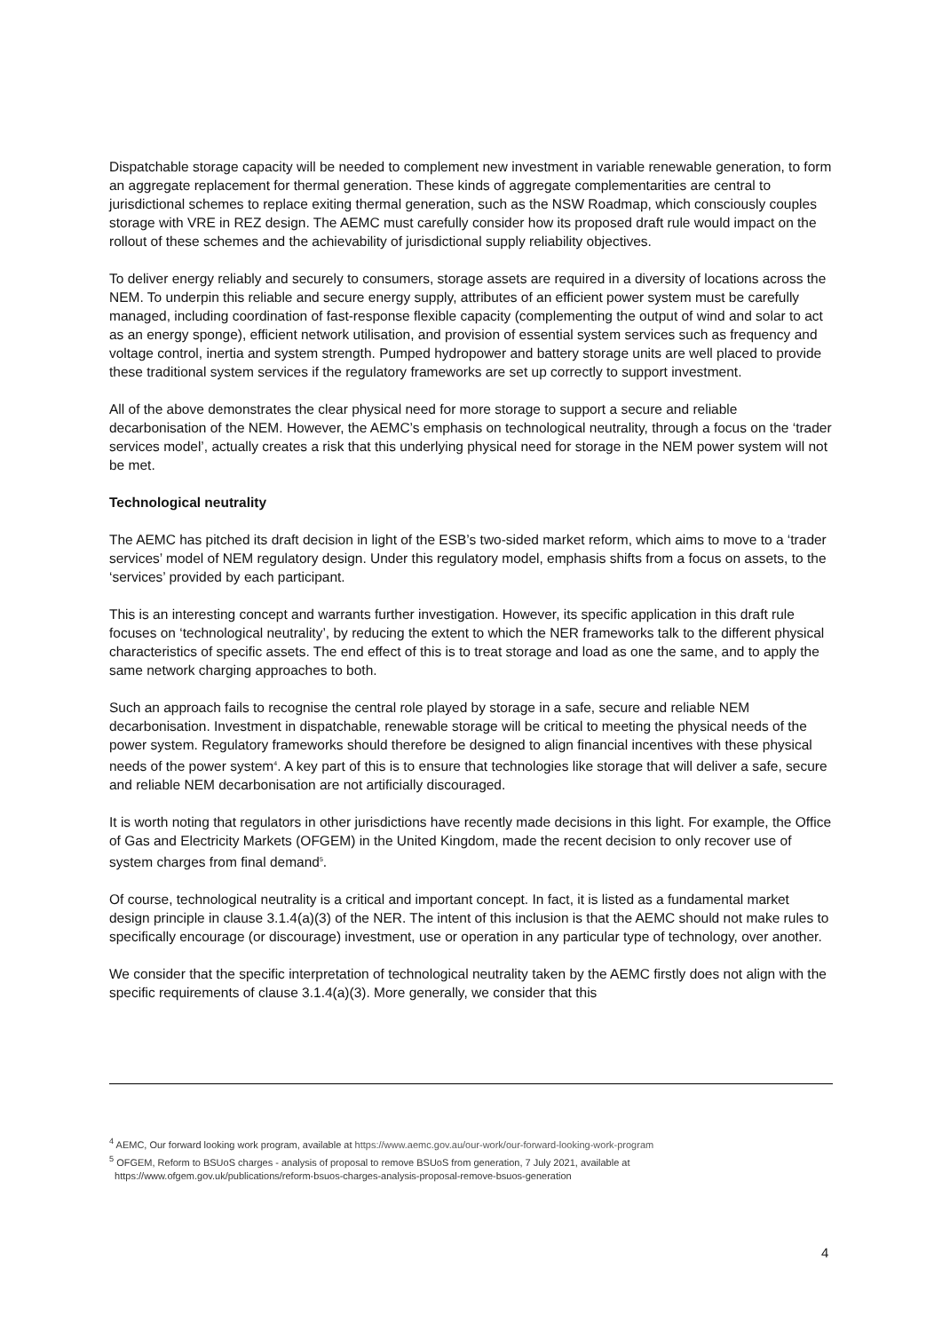Dispatchable storage capacity will be needed to complement new investment in variable renewable generation, to form an aggregate replacement for thermal generation. These kinds of aggregate complementarities are central to jurisdictional schemes to replace exiting thermal generation, such as the NSW Roadmap, which consciously couples storage with VRE in REZ design. The AEMC must carefully consider how its proposed draft rule would impact on the rollout of these schemes and the achievability of jurisdictional supply reliability objectives.
To deliver energy reliably and securely to consumers, storage assets are required in a diversity of locations across the NEM. To underpin this reliable and secure energy supply, attributes of an efficient power system must be carefully managed, including coordination of fast-response flexible capacity (complementing the output of wind and solar to act as an energy sponge), efficient network utilisation, and provision of essential system services such as frequency and voltage control, inertia and system strength. Pumped hydropower and battery storage units are well placed to provide these traditional system services if the regulatory frameworks are set up correctly to support investment.
All of the above demonstrates the clear physical need for more storage to support a secure and reliable decarbonisation of the NEM. However, the AEMC’s emphasis on technological neutrality, through a focus on the ‘trader services model’, actually creates a risk that this underlying physical need for storage in the NEM power system will not be met.
Technological neutrality
The AEMC has pitched its draft decision in light of the ESB’s two-sided market reform, which aims to move to a ‘trader services’ model of NEM regulatory design. Under this regulatory model, emphasis shifts from a focus on assets, to the ‘services’ provided by each participant.
This is an interesting concept and warrants further investigation. However, its specific application in this draft rule focuses on ‘technological neutrality’, by reducing the extent to which the NER frameworks talk to the different physical characteristics of specific assets. The end effect of this is to treat storage and load as one the same, and to apply the same network charging approaches to both.
Such an approach fails to recognise the central role played by storage in a safe, secure and reliable NEM decarbonisation. Investment in dispatchable, renewable storage will be critical to meeting the physical needs of the power system. Regulatory frameworks should therefore be designed to align financial incentives with these physical needs of the power system<sup>4</sup>. A key part of this is to ensure that technologies like storage that will deliver a safe, secure and reliable NEM decarbonisation are not artificially discouraged.
It is worth noting that regulators in other jurisdictions have recently made decisions in this light. For example, the Office of Gas and Electricity Markets (OFGEM) in the United Kingdom, made the recent decision to only recover use of system charges from final demand<sup>5</sup>.
Of course, technological neutrality is a critical and important concept. In fact, it is listed as a fundamental market design principle in clause 3.1.4(a)(3) of the NER. The intent of this inclusion is that the AEMC should not make rules to specifically encourage (or discourage) investment, use or operation in any particular type of technology, over another.
We consider that the specific interpretation of technological neutrality taken by the AEMC firstly does not align with the specific requirements of clause 3.1.4(a)(3). More generally, we consider that this
<sup>4</sup> AEMC, Our forward looking work program, available at https://www.aemc.gov.au/our-work/our-forward-looking-work-program
<sup>5</sup> OFGEM, Reform to BSUoS charges - analysis of proposal to remove BSUoS from generation, 7 July 2021, available at
https://www.ofgem.gov.uk/publications/reform-bsuos-charges-analysis-proposal-remove-bsuos-generation
4